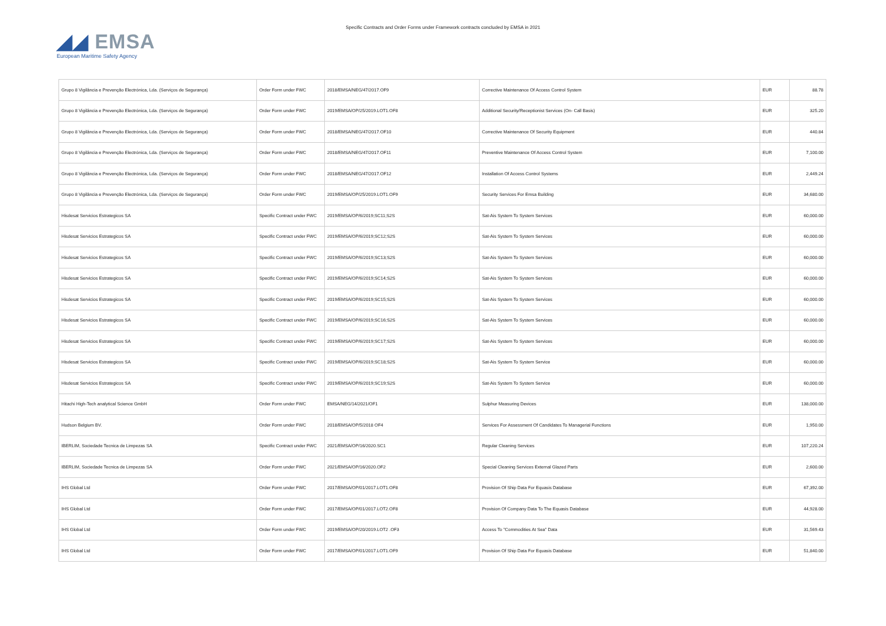◢◢ EMSA
European Maritime Safety Agency
Specific Contracts and Order Forms under Framework contracts concluded by EMSA in 2021
| Grupo 8 Vigilância e Prevenção Electrónica, Lda. (Serviços de Segurança) | Order Form under FWC | 2018/EMSA/NEG/47/2017.OF9 | Corrective Maintenance Of Access Control System | EUR | 88.78 |
| Grupo 8 Vigilância e Prevenção Electrónica, Lda. (Serviços de Segurança) | Order Form under FWC | 2019/EMSA/OP/25/2019.LOT1.OF8 | Additional Security/Receptionist Services (On- Call Basis) | EUR | 325.20 |
| Grupo 8 Vigilância e Prevenção Electrónica, Lda. (Serviços de Segurança) | Order Form under FWC | 2018/EMSA/NEG/47/2017.OF10 | Corrective Maintenance Of Security Equipment | EUR | 440.84 |
| Grupo 8 Vigilância e Prevenção Electrónica, Lda. (Serviços de Segurança) | Order Form under FWC | 2018/EMSA/NEG/47/2017.OF11 | Preventive Maintenance Of Access Control System | EUR | 7,100.00 |
| Grupo 8 Vigilância e Prevenção Electrónica, Lda. (Serviços de Segurança) | Order Form under FWC | 2018/EMSA/NEG/47/2017.OF12 | Installation Of Access Control Systems | EUR | 2,449.24 |
| Grupo 8 Vigilância e Prevenção Electrónica, Lda. (Serviços de Segurança) | Order Form under FWC | 2019/EMSA/OP/25/2019.LOT1.OF9 | Security Services For Emsa Building | EUR | 34,680.00 |
| Hisdesat Servicios Estrategicos SA | Specific Contract under FWC | 2019/EMSA/OP/6/2019;SC11;S2S | Sat-Ais System To System Services | EUR | 60,000.00 |
| Hisdesat Servicios Estrategicos SA | Specific Contract under FWC | 2019/EMSA/OP/6/2019;SC12;S2S | Sat-Ais System To System Services | EUR | 60,000.00 |
| Hisdesat Servicios Estrategicos SA | Specific Contract under FWC | 2019/EMSA/OP/6/2019;SC13;S2S | Sat-Ais System To System Services | EUR | 60,000.00 |
| Hisdesat Servicios Estrategicos SA | Specific Contract under FWC | 2019/EMSA/OP/6/2019;SC14;S2S | Sat-Ais System To System Services | EUR | 60,000.00 |
| Hisdesat Servicios Estrategicos SA | Specific Contract under FWC | 2019/EMSA/OP/6/2019;SC15;S2S | Sat-Ais System To System Services | EUR | 60,000.00 |
| Hisdesat Servicios Estrategicos SA | Specific Contract under FWC | 2019/EMSA/OP/6/2019;SC16;S2S | Sat-Ais System To System Services | EUR | 60,000.00 |
| Hisdesat Servicios Estrategicos SA | Specific Contract under FWC | 2019/EMSA/OP/6/2019;SC17;S2S | Sat-Ais System To System Services | EUR | 60,000.00 |
| Hisdesat Servicios Estrategicos SA | Specific Contract under FWC | 2019/EMSA/OP/6/2019;SC18;S2S | Sat-Ais System To System Service | EUR | 60,000.00 |
| Hisdesat Servicios Estrategicos SA | Specific Contract under FWC | 2019/EMSA/OP/6/2019;SC19;S2S | Sat-Ais System To System Service | EUR | 60,000.00 |
| Hitachi High-Tech analytical Science GmbH | Order Form under FWC | EMSA/NEG/14/2021/OF1 | Sulphur Measuring Devices | EUR | 138,000.00 |
| Hudson Belgium BV. | Order Form under FWC | 2018/EMSA/OP/5/2018 OF4 | Services For Assessment Of Candidates To Managerial Functions | EUR | 1,950.00 |
| IBERLIM, Sociedade Tecnica de Limpezas SA | Specific Contract under FWC | 2021/EMSA/OP/16/2020.SC1 | Regular Cleaning Services | EUR | 107,220.24 |
| IBERLIM, Sociedade Tecnica de Limpezas SA | Order Form under FWC | 2021/EMSA/OP/16/2020.OF2 | Special Cleaning Services External Glazed Parts | EUR | 2,600.00 |
| IHS Global Ltd | Order Form under FWC | 2017/EMSA/OP/01/2017.LOT1.OF8 | Provision Of Ship Data For Equasis Database | EUR | 67,392.00 |
| IHS Global Ltd | Order Form under FWC | 2017/EMSA/OP/01/2017.LOT2.OF8 | Provision Of Company Data To The Equasis Database | EUR | 44,928.00 |
| IHS Global Ltd | Order Form under FWC | 2019/EMSA/OP/20/2019.LOT2 .OF3 | Access To "Commodities At Sea" Data | EUR | 31,569.43 |
| IHS Global Ltd | Order Form under FWC | 2017/EMSA/OP/01/2017.LOT1.OF9 | Provision Of Ship Data For Equasis Database | EUR | 51,840.00 |